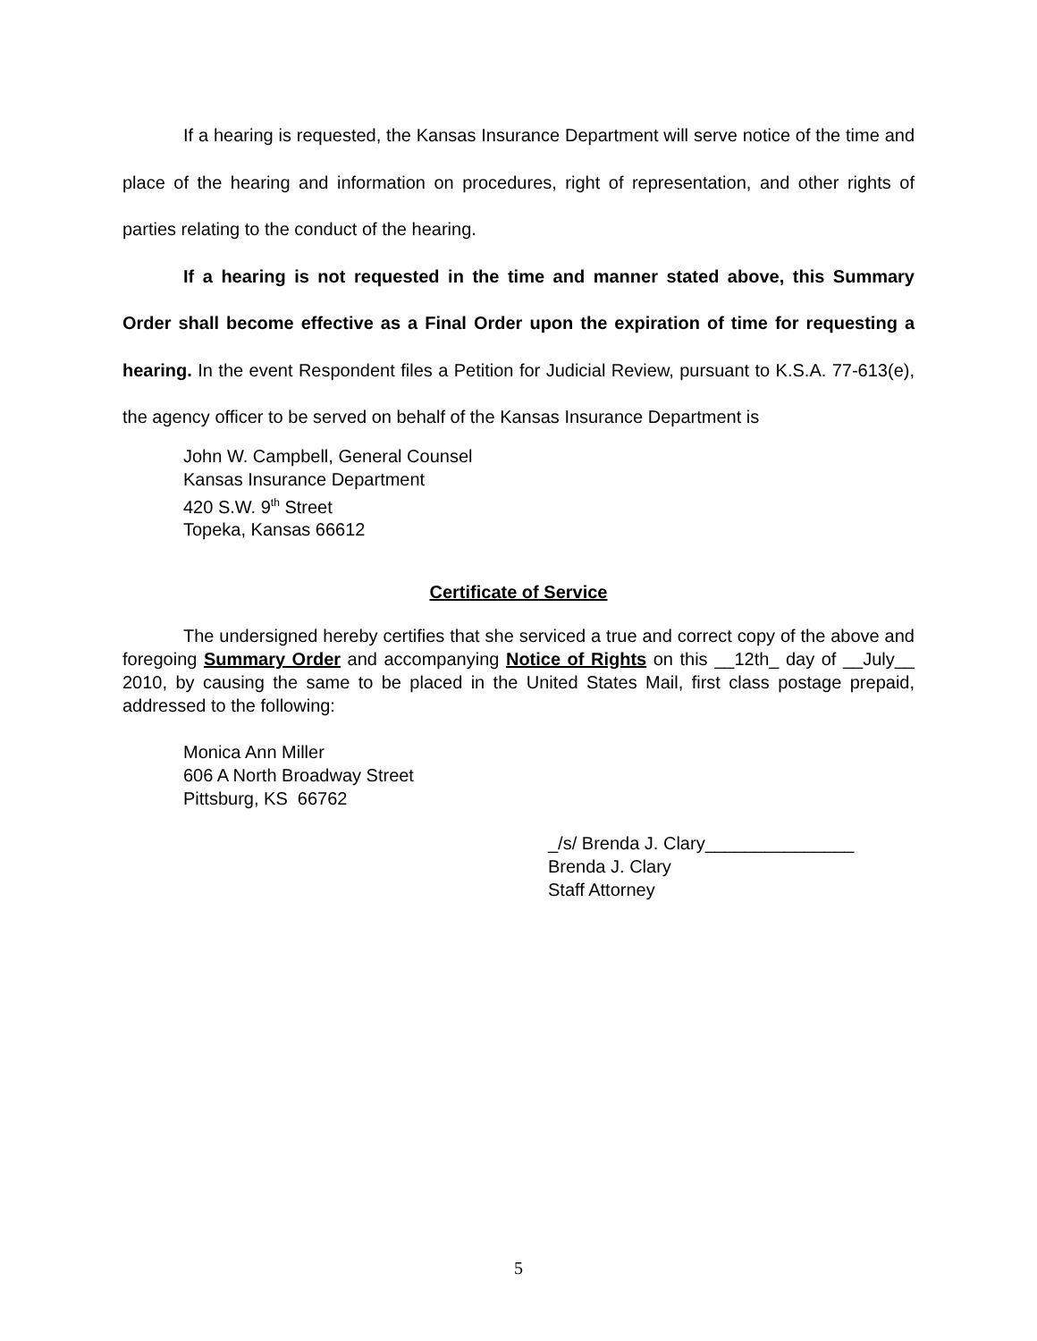If a hearing is requested, the Kansas Insurance Department will serve notice of the time and place of the hearing and information on procedures, right of representation, and other rights of parties relating to the conduct of the hearing.
If a hearing is not requested in the time and manner stated above, this Summary Order shall become effective as a Final Order upon the expiration of time for requesting a hearing. In the event Respondent files a Petition for Judicial Review, pursuant to K.S.A. 77-613(e), the agency officer to be served on behalf of the Kansas Insurance Department is
John W. Campbell, General Counsel
Kansas Insurance Department
420 S.W. 9<sup>th</sup> Street
Topeka, Kansas 66612
Certificate of Service
The undersigned hereby certifies that she serviced a true and correct copy of the above and foregoing Summary Order and accompanying Notice of Rights on this __12th_ day of __July__ 2010, by causing the same to be placed in the United States Mail, first class postage prepaid, addressed to the following:
Monica Ann Miller
606 A North Broadway Street
Pittsburg, KS 66762
_/s/ Brenda J. Clary_______________
Brenda J. Clary
Staff Attorney
5